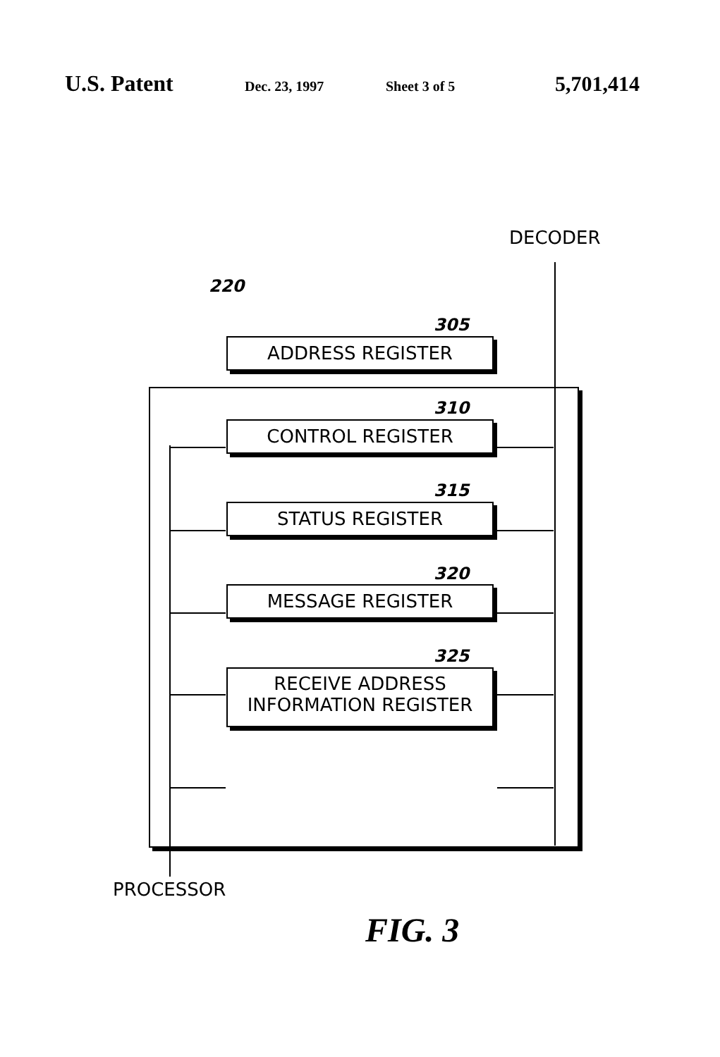U.S. Patent Dec. 23, 1997 Sheet 3 of 5 5,701,414
DECODER
220
305
ADDRESS REGISTER
310
CONTROL REGISTER
315
STATUS REGISTER
320
MESSAGE REGISTER
325
RECEIVE ADDRESS
INFORMATION REGISTER
PROCESSOR
FIG. 3